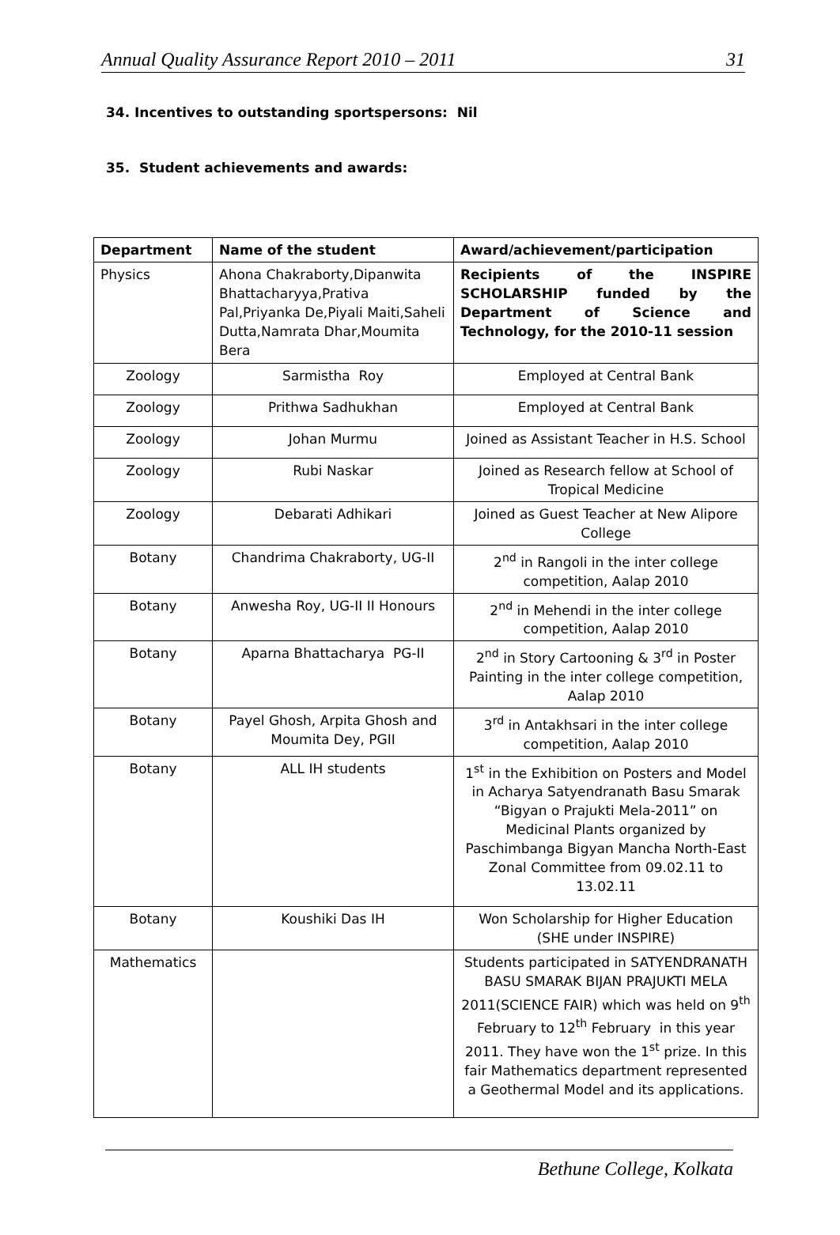Annual Quality Assurance Report 2010 – 2011 31
34. Incentives to outstanding sportspersons: Nil
35. Student achievements and awards:
| Department | Name of the student | Award/achievement/participation |
| --- | --- | --- |
| Physics | Ahona Chakraborty,Dipanwita Bhattacharyya,Prativa Pal,Priyanka De,Piyali Maiti,Saheli Dutta,Namrata Dhar,Moumita Bera | Recipients of the INSPIRE SCHOLARSHIP funded by the Department of Science and Technology, for the 2010-11 session |
| Zoology | Sarmistha Roy | Employed at Central Bank |
| Zoology | Prithwa Sadhukhan | Employed at Central Bank |
| Zoology | Johan Murmu | Joined as Assistant Teacher in H.S. School |
| Zoology | Rubi Naskar | Joined as Research fellow at School of Tropical Medicine |
| Zoology | Debarati Adhikari | Joined as Guest Teacher at New Alipore College |
| Botany | Chandrima Chakraborty, UG-II | 2<sup>nd</sup> in Rangoli in the inter college competition, Aalap 2010 |
| Botany | Anwesha Roy, UG-II II Honours | 2<sup>nd</sup> in Mehendi in the inter college competition, Aalap 2010 |
| Botany | Aparna Bhattacharya PG-II | 2<sup>nd</sup> in Story Cartooning & 3<sup>rd</sup> in Poster Painting in the inter college competition, Aalap 2010 |
| Botany | Payel Ghosh, Arpita Ghosh and Moumita Dey, PGII | 3<sup>rd</sup> in Antakhsari in the inter college competition, Aalap 2010 |
| Botany | ALL IH students | 1<sup>st</sup> in the Exhibition on Posters and Model in Acharya Satyendranath Basu Smarak “Bigyan o Prajukti Mela-2011” on Medicinal Plants organized by Paschimbanga Bigyan Mancha North-East Zonal Committee from 09.02.11 to 13.02.11 |
| Botany | Koushiki Das IH | Won Scholarship for Higher Education (SHE under INSPIRE) |
| Mathematics | | Students participated in SATYENDRANATH BASU SMARAK BIJAN PRAJUKTI MELA 2011(SCIENCE FAIR) which was held on 9<sup>th</sup> February to 12<sup>th</sup> February in this year 2011. They have won the 1<sup>st</sup> prize. In this fair Mathematics department represented a Geothermal Model and its applications. |
Bethune College, Kolkata